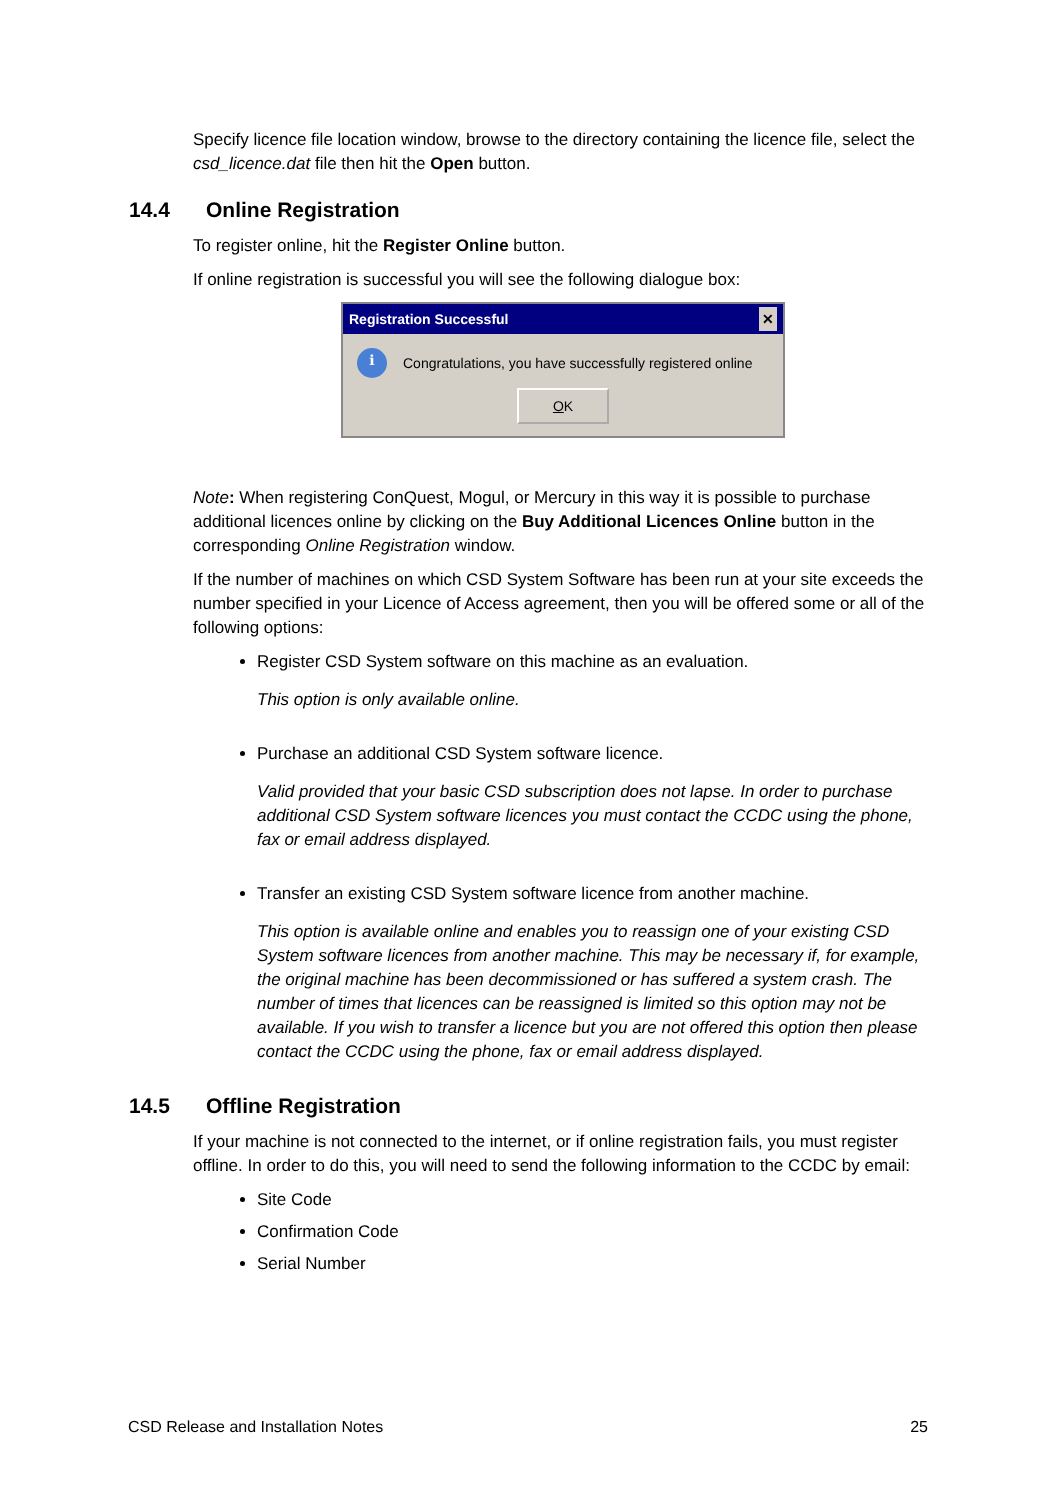Specify licence file location window, browse to the directory containing the licence file, select the csd_licence.dat file then hit the Open button.
14.4 Online Registration
To register online, hit the Register Online button.
If online registration is successful you will see the following dialogue box:
Registration Successful ✕
i
Congratulations, you have successfully registered online
OK
Note: When registering ConQuest, Mogul, or Mercury in this way it is possible to purchase additional licences online by clicking on the Buy Additional Licences Online button in the corresponding Online Registration window.
If the number of machines on which CSD System Software has been run at your site exceeds the number specified in your Licence of Access agreement, then you will be offered some or all of the following options:
Register CSD System software on this machine as an evaluation.
This option is only available online.
Purchase an additional CSD System software licence.
Valid provided that your basic CSD subscription does not lapse. In order to purchase additional CSD System software licences you must contact the CCDC using the phone, fax or email address displayed.
Transfer an existing CSD System software licence from another machine.
This option is available online and enables you to reassign one of your existing CSD System software licences from another machine. This may be necessary if, for example, the original machine has been decommissioned or has suffered a system crash. The number of times that licences can be reassigned is limited so this option may not be available. If you wish to transfer a licence but you are not offered this option then please contact the CCDC using the phone, fax or email address displayed.
14.5 Offline Registration
If your machine is not connected to the internet, or if online registration fails, you must register offline. In order to do this, you will need to send the following information to the CCDC by email:
Site Code
Confirmation Code
Serial Number
CSD Release and Installation Notes 25